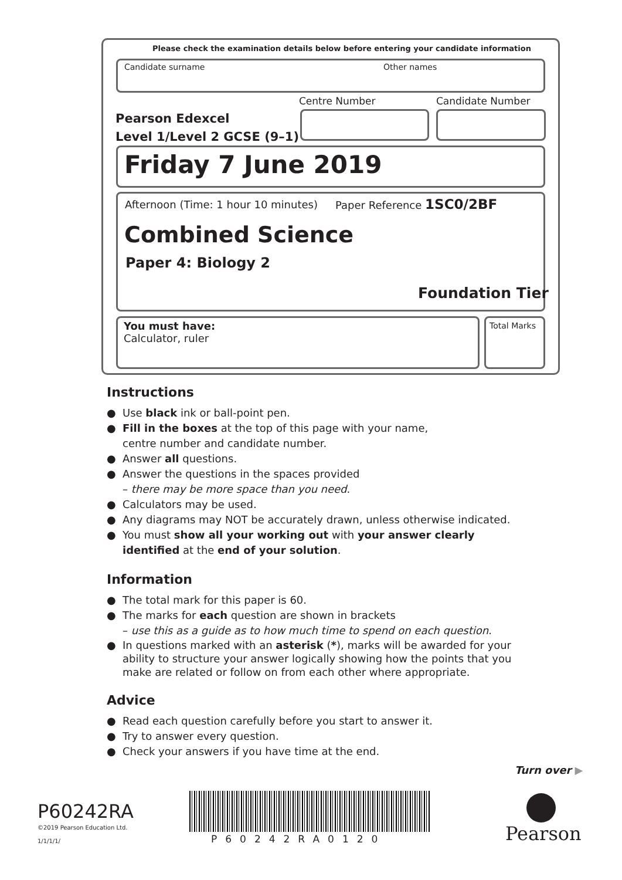Please check the examination details below before entering your candidate information
Candidate surname Other names
Centre Number Candidate Number
Pearson Edexcel
Level 1/Level 2 GCSE (9–1)
Friday 7 June 2019
Afternoon (Time: 1 hour 10 minutes)
Paper Reference 1SC0/2BF
Combined Science
Paper 4: Biology 2
Foundation Tier
You must have:
Calculator, ruler
Total Marks
Instructions
● Use black ink or ball-point pen.
● Fill in the boxes at the top of this page with your name,
centre number and candidate number.
● Answer all questions.
● Answer the questions in the spaces provided
– there may be more space than you need.
● Calculators may be used.
● Any diagrams may NOT be accurately drawn, unless otherwise indicated.
● You must show all your working out with your answer clearly identified at the end of your solution.
Information
● The total mark for this paper is 60.
● The marks for each question are shown in brackets
– use this as a guide as to how much time to spend on each question.
● In questions marked with an asterisk (*), marks will be awarded for your ability to structure your answer logically showing how the points that you make are related or follow on from each other where appropriate.
Advice
● Read each question carefully before you start to answer it.
● Try to answer every question.
● Check your answers if you have time at the end.
Turn over ▶
P60242RA
©2019 Pearson Education Ltd.
1/1/1/1/ P60242RA0120 Pearson